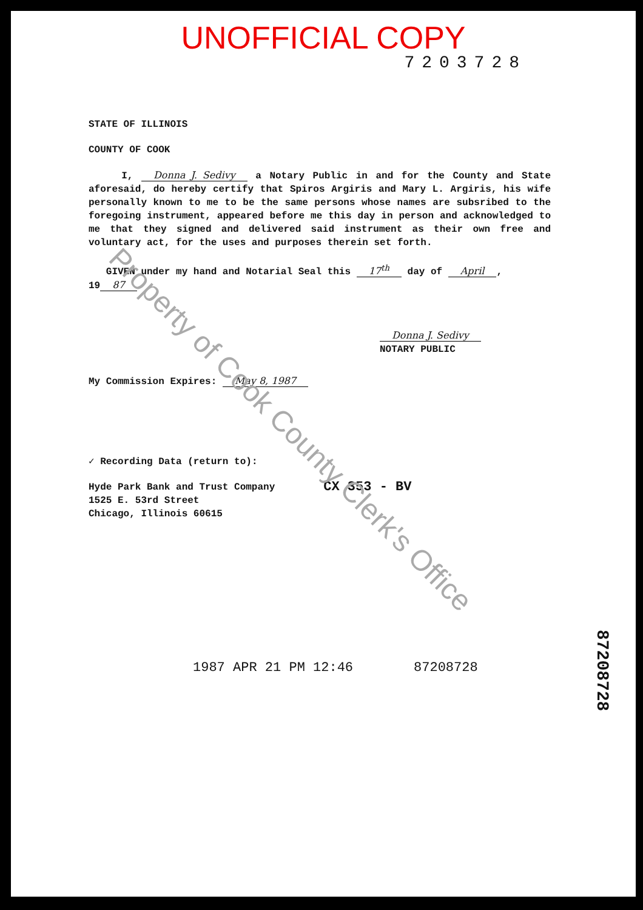UNOFFICIAL COPY
7203728
STATE OF ILLINOIS
COUNTY OF COOK
I, Donna J. Sedivy a Notary Public in and for the County and State aforesaid, do hereby certify that Spiros Argiris and Mary L. Argiris, his wife personally known to me to be the same persons whose names are subsribed to the foregoing instrument, appeared before me this day in person and acknowledged to me that they signed and delivered said instrument as their own free and voluntary act, for the uses and purposes therein set forth.
GIVEN under my hand and Notarial Seal this 17<sup>th</sup> day of April, 19 87.
Donna J. Sedivy
NOTARY PUBLIC
My Commission Expires: May 8, 1987
✓ Recording Data (return to):
Hyde Park Bank and Trust Company
1525 E. 53rd Street
Chicago, Illinois 60615
CX 353 - BV
1987 APR 21 PM 12:46 87208728
87208728
Property of Cook County Clerk's Office